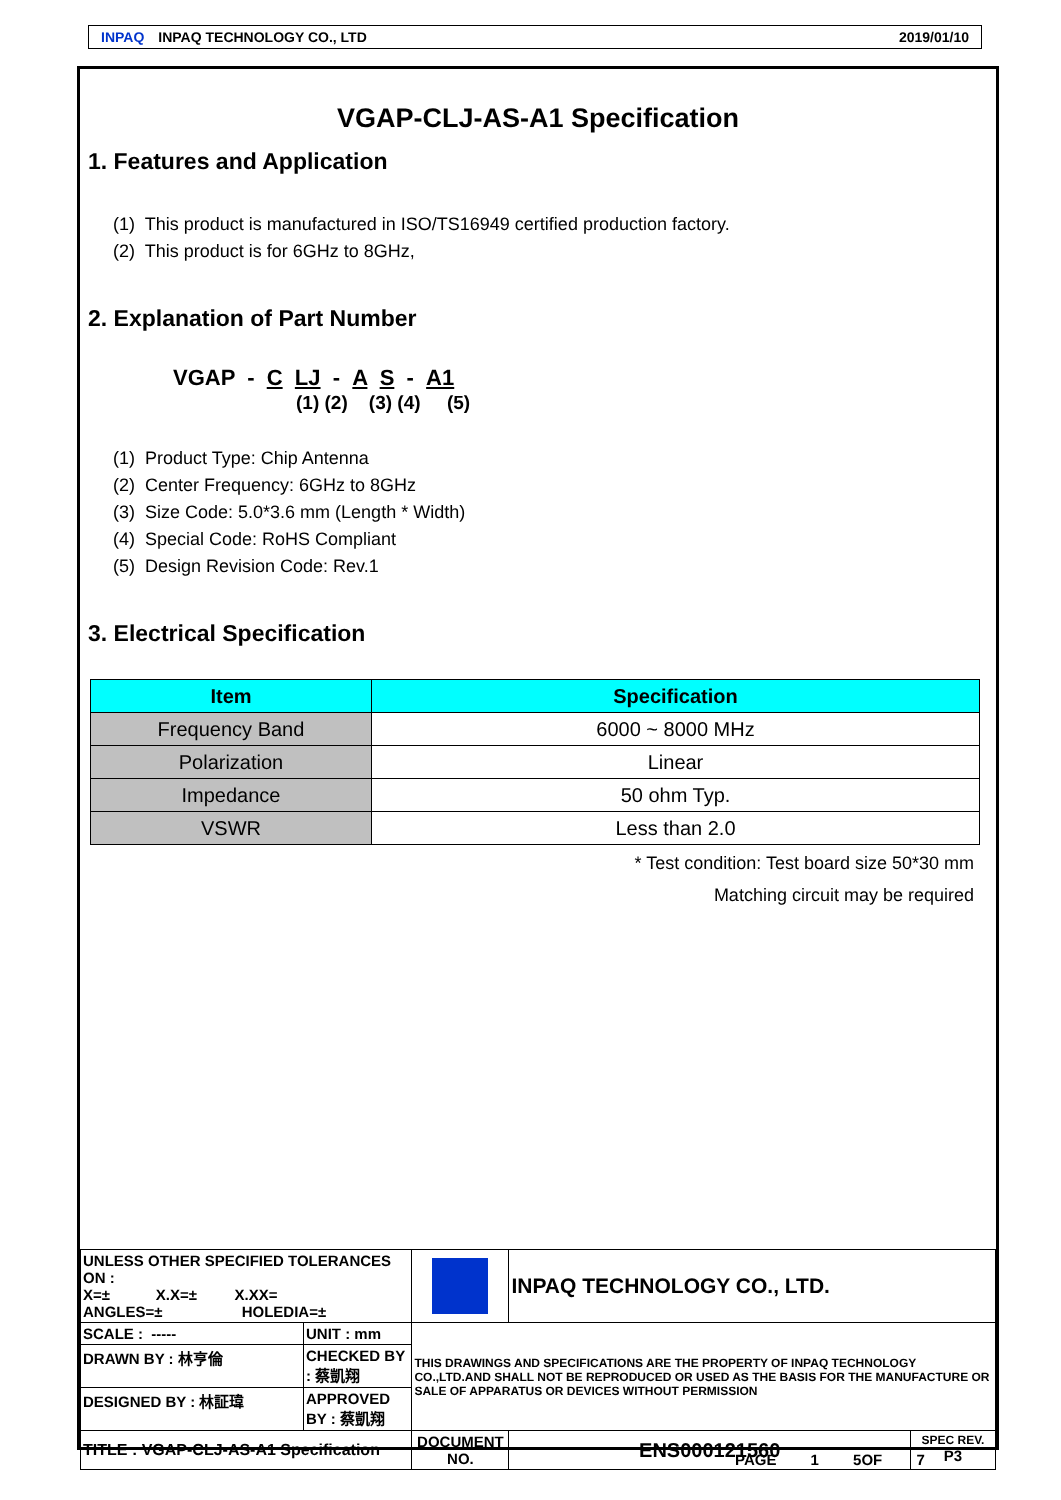INPAQ INPAQ TECHNOLOGY CO., LTD 2019/01/10
VGAP-CLJ-AS-A1 Specification
1. Features and Application
(1) This product is manufactured in ISO/TS16949 certified production factory.
(2) This product is for 6GHz to 8GHz,
2. Explanation of Part Number
VGAP - C LJ - A S - A1
(1) (2) (3) (4) (5)
(1) Product Type: Chip Antenna
(2) Center Frequency: 6GHz to 8GHz
(3) Size Code: 5.0*3.6 mm (Length * Width)
(4) Special Code: RoHS Compliant
(5) Design Revision Code: Rev.1
3. Electrical Specification
| Item | Specification |
| --- | --- |
| Frequency Band | 6000 ~ 8000 MHz |
| Polarization | Linear |
| Impedance | 50 ohm Typ. |
| VSWR | Less than 2.0 |
* Test condition: Test board size 50*30 mm
Matching circuit may be required
| UNLESS OTHER SPECIFIED TOLERANCES ON : X=± X.X=± X.XX= ANGLES=± HOLEDIA=± | | | INPAQ TECHNOLOGY CO., LTD. | |
| SCALE : ----- | UNIT : mm | THIS DRAWINGS AND SPECIFICATIONS ARE THE PROPERTY OF INPAQ TECHNOLOGY CO.,LTD.AND SHALL NOT BE REPRODUCED OR USED AS THE BASIS FOR THE MANUFACTURE OR SALE OF APPARATUS OR DEVICES WITHOUT PERMISSION | | |
| DRAWN BY : 林亨倫 | CHECKED BY : 蔡凱翔 | | | |
| DESIGNED BY : 林証瑋 | APPROVED BY : 蔡凱翔 | | | |
| TITLE : VGAP-CLJ-AS-A1 Specification | | DOCUMENT NO. | ENS000121560 | SPEC REV. P3 |
PAGE 1 5OF 7